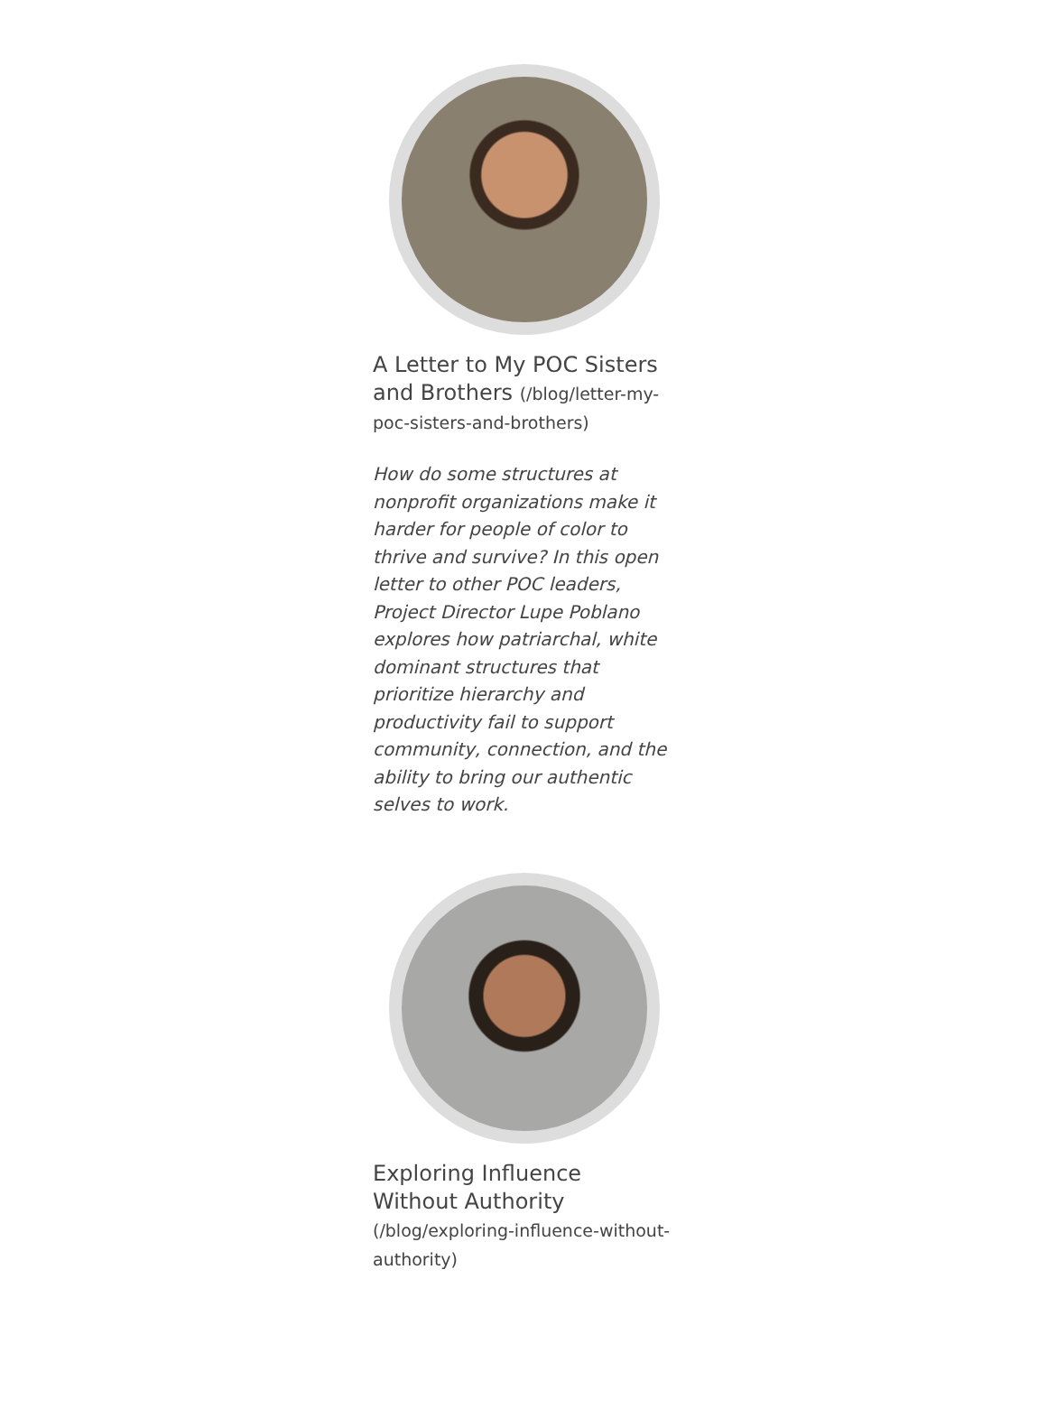A Letter to My POC Sisters and Brothers (/blog/letter-my-poc-sisters-and-brothers)
How do some structures at nonprofit organizations make it harder for people of color to thrive and survive? In this open letter to other POC leaders, Project Director Lupe Poblano explores how patriarchal, white dominant structures that prioritize hierarchy and productivity fail to support community, connection, and the ability to bring our authentic selves to work.
Exploring Influence Without Authority (/blog/exploring-influence-without-authority)